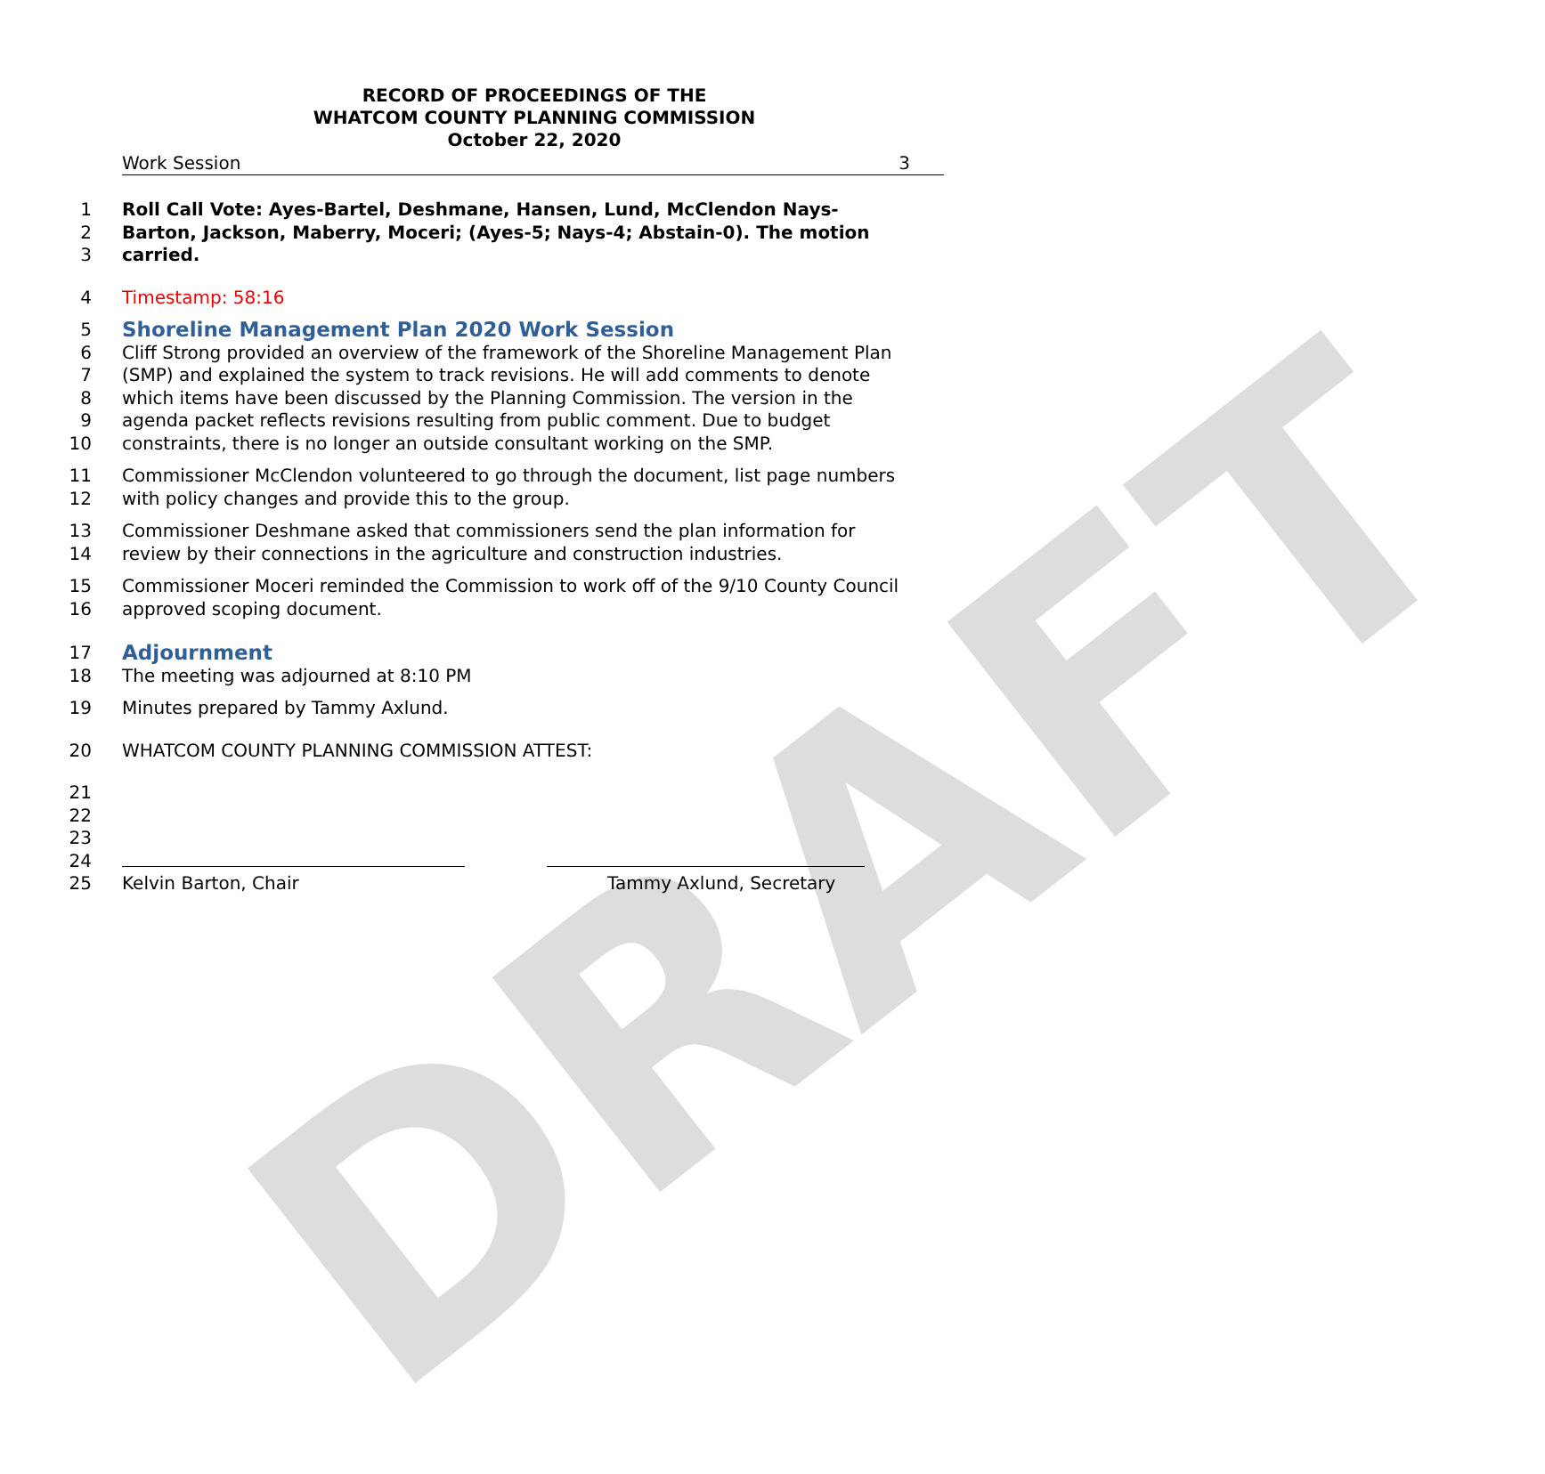DRAFT
RECORD OF PROCEEDINGS OF THE
WHATCOM COUNTY PLANNING COMMISSION
October 22, 2020
Work Session 3
1 Roll Call Vote: Ayes-Bartel, Deshmane, Hansen, Lund, McClendon Nays-
2 Barton, Jackson, Maberry, Moceri; (Ayes-5; Nays-4; Abstain-0). The motion
3 carried.
4 Timestamp: 58:16
5
Shoreline Management Plan 2020 Work Session
6 Cliff Strong provided an overview of the framework of the Shoreline Management Plan
7 (SMP) and explained the system to track revisions. He will add comments to denote
8 which items have been discussed by the Planning Commission. The version in the
9 agenda packet reflects revisions resulting from public comment. Due to budget
10 constraints, there is no longer an outside consultant working on the SMP.
11 Commissioner McClendon volunteered to go through the document, list page numbers
12 with policy changes and provide this to the group.
13 Commissioner Deshmane asked that commissioners send the plan information for
14 review by their connections in the agriculture and construction industries.
15 Commissioner Moceri reminded the Commission to work off of the 9/10 County Council
16 approved scoping document.
17
Adjournment
18 The meeting was adjourned at 8:10 PM
19 Minutes prepared by Tammy Axlund.
20 WHATCOM COUNTY PLANNING COMMISSION ATTEST:
21
22
23
24
25 Kelvin Barton, Chair Tammy Axlund, Secretary